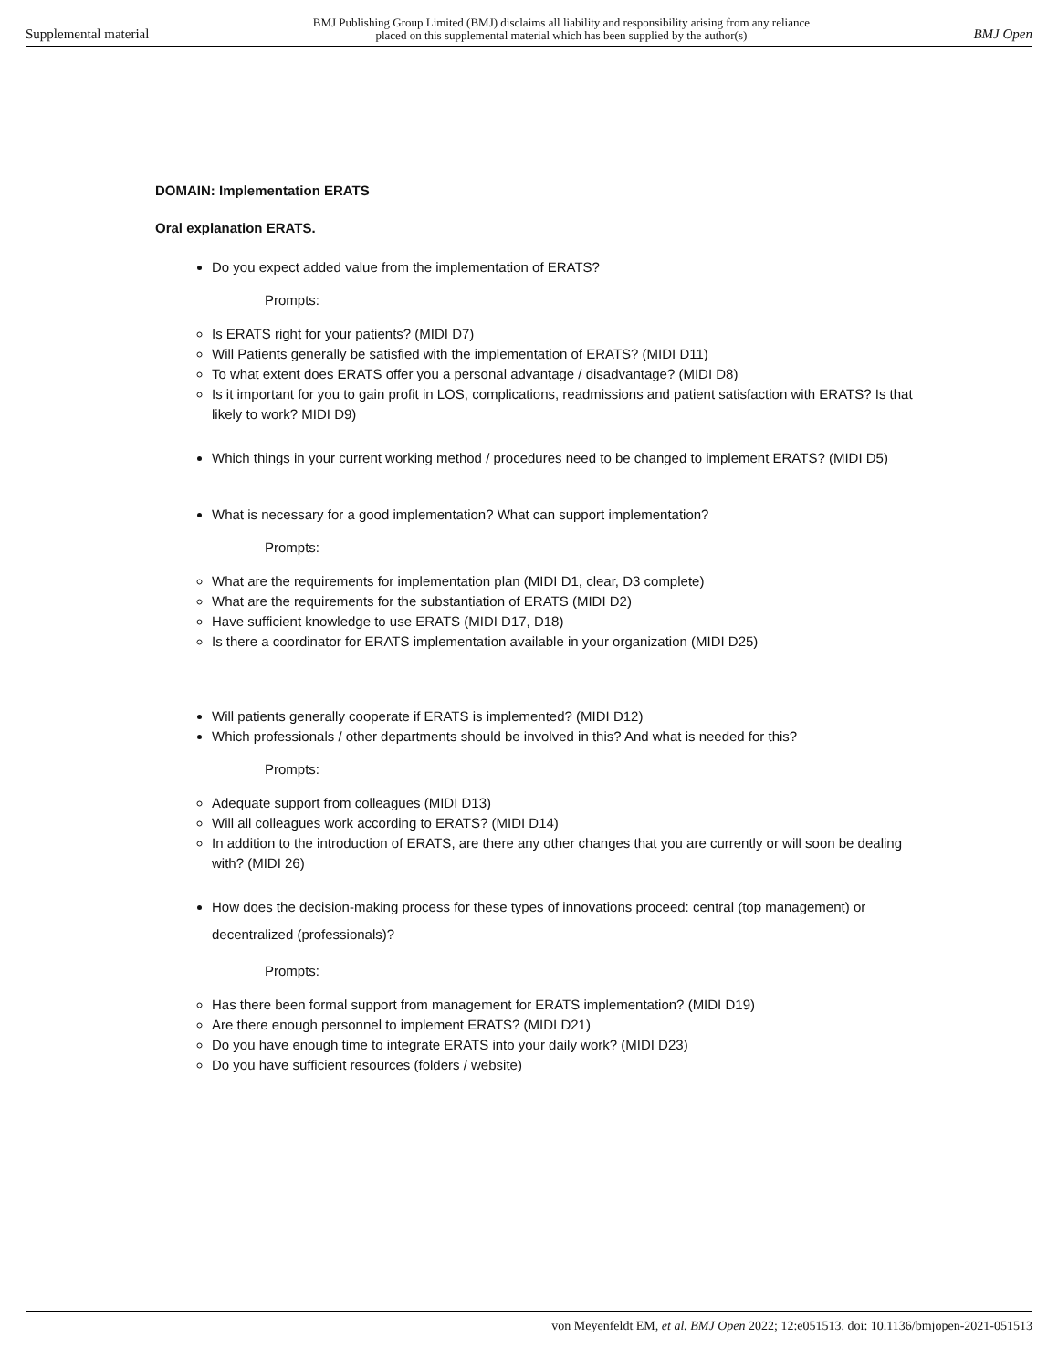Supplemental material BMJ Publishing Group Limited (BMJ) disclaims all liability and responsibility arising from any reliance
placed on this supplemental material which has been supplied by the author(s) BMJ Open
DOMAIN: Implementation ERATS
Oral explanation ERATS.
Do you expect added value from the implementation of ERATS?
Prompts:
Is ERATS right for your patients? (MIDI D7)
Will Patients generally be satisfied with the implementation of ERATS? (MIDI D11)
To what extent does ERATS offer you a personal advantage / disadvantage? (MIDI D8)
Is it important for you to gain profit in LOS, complications, readmissions and patient satisfaction with ERATS? Is that likely to work? MIDI D9)
Which things in your current working method / procedures need to be changed to implement ERATS? (MIDI D5)
What is necessary for a good implementation? What can support implementation?
Prompts:
What are the requirements for implementation plan (MIDI D1, clear, D3 complete)
What are the requirements for the substantiation of ERATS (MIDI D2)
Have sufficient knowledge to use ERATS (MIDI D17, D18)
Is there a coordinator for ERATS implementation available in your organization (MIDI D25)
Will patients generally cooperate if ERATS is implemented? (MIDI D12)
Which professionals / other departments should be involved in this? And what is needed for this?
Prompts:
Adequate support from colleagues (MIDI D13)
Will all colleagues work according to ERATS? (MIDI D14)
In addition to the introduction of ERATS, are there any other changes that you are currently or will soon be dealing with? (MIDI 26)
How does the decision-making process for these types of innovations proceed: central (top management) or decentralized (professionals)?
Prompts:
Has there been formal support from management for ERATS implementation? (MIDI D19)
Are there enough personnel to implement ERATS? (MIDI D21)
Do you have enough time to integrate ERATS into your daily work? (MIDI D23)
Do you have sufficient resources (folders / website)
von Meyenfeldt EM, et al. BMJ Open 2022; 12:e051513. doi: 10.1136/bmjopen-2021-051513